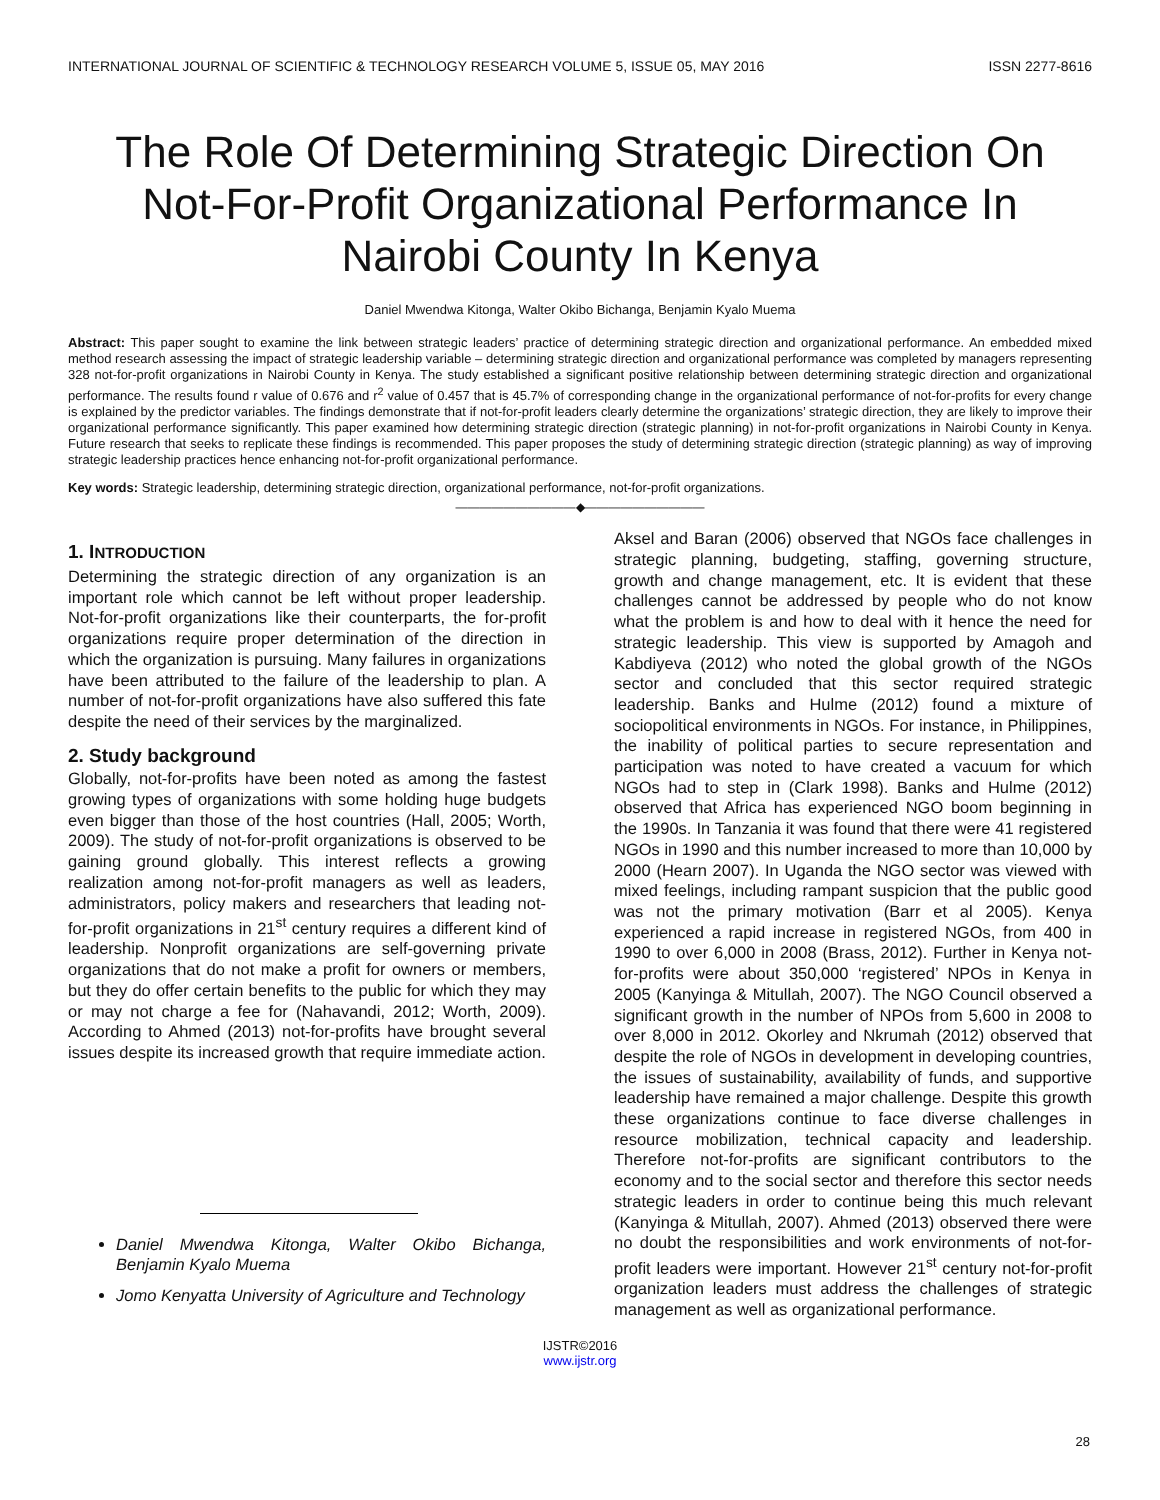INTERNATIONAL JOURNAL OF SCIENTIFIC & TECHNOLOGY RESEARCH VOLUME 5, ISSUE 05, MAY 2016 ISSN 2277-8616
The Role Of Determining Strategic Direction On Not-For-Profit Organizational Performance In Nairobi County In Kenya
Daniel Mwendwa Kitonga, Walter Okibo Bichanga, Benjamin Kyalo Muema
Abstract: This paper sought to examine the link between strategic leaders’ practice of determining strategic direction and organizational performance. An embedded mixed method research assessing the impact of strategic leadership variable – determining strategic direction and organizational performance was completed by managers representing 328 not-for-profit organizations in Nairobi County in Kenya. The study established a significant positive relationship between determining strategic direction and organizational performance. The results found r value of 0.676 and r<sup>2</sup> value of 0.457 that is 45.7% of corresponding change in the organizational performance of not-for-profits for every change is explained by the predictor variables. The findings demonstrate that if not-for-profit leaders clearly determine the organizations’ strategic direction, they are likely to improve their organizational performance significantly. This paper examined how determining strategic direction (strategic planning) in not-for-profit organizations in Nairobi County in Kenya. Future research that seeks to replicate these findings is recommended. This paper proposes the study of determining strategic direction (strategic planning) as way of improving strategic leadership practices hence enhancing not-for-profit organizational performance.
Key words: Strategic leadership, determining strategic direction, organizational performance, not-for-profit organizations.
——————————◆——————————
1. INTRODUCTION
Determining the strategic direction of any organization is an important role which cannot be left without proper leadership. Not-for-profit organizations like their counterparts, the for-profit organizations require proper determination of the direction in which the organization is pursuing. Many failures in organizations have been attributed to the failure of the leadership to plan. A number of not-for-profit organizations have also suffered this fate despite the need of their services by the marginalized.
2. Study background
Globally, not-for-profits have been noted as among the fastest growing types of organizations with some holding huge budgets even bigger than those of the host countries (Hall, 2005; Worth, 2009). The study of not-for-profit organizations is observed to be gaining ground globally. This interest reflects a growing realization among not-for-profit managers as well as leaders, administrators, policy makers and researchers that leading not-for-profit organizations in 21<sup>st</sup> century requires a different kind of leadership. Nonprofit organizations are self-governing private organizations that do not make a profit for owners or members, but they do offer certain benefits to the public for which they may or may not charge a fee for (Nahavandi, 2012; Worth, 2009). According to Ahmed (2013) not-for-profits have brought several issues despite its increased growth that require immediate action.
Daniel Mwendwa Kitonga, Walter Okibo Bichanga, Benjamin Kyalo Muema
Jomo Kenyatta University of Agriculture and Technology
Aksel and Baran (2006) observed that NGOs face challenges in strategic planning, budgeting, staffing, governing structure, growth and change management, etc. It is evident that these challenges cannot be addressed by people who do not know what the problem is and how to deal with it hence the need for strategic leadership. This view is supported by Amagoh and Kabdiyeva (2012) who noted the global growth of the NGOs sector and concluded that this sector required strategic leadership. Banks and Hulme (2012) found a mixture of sociopolitical environments in NGOs. For instance, in Philippines, the inability of political parties to secure representation and participation was noted to have created a vacuum for which NGOs had to step in (Clark 1998). Banks and Hulme (2012) observed that Africa has experienced NGO boom beginning in the 1990s. In Tanzania it was found that there were 41 registered NGOs in 1990 and this number increased to more than 10,000 by 2000 (Hearn 2007). In Uganda the NGO sector was viewed with mixed feelings, including rampant suspicion that the public good was not the primary motivation (Barr et al 2005). Kenya experienced a rapid increase in registered NGOs, from 400 in 1990 to over 6,000 in 2008 (Brass, 2012). Further in Kenya not-for-profits were about 350,000 ‘registered’ NPOs in Kenya in 2005 (Kanyinga & Mitullah, 2007). The NGO Council observed a significant growth in the number of NPOs from 5,600 in 2008 to over 8,000 in 2012. Okorley and Nkrumah (2012) observed that despite the role of NGOs in development in developing countries, the issues of sustainability, availability of funds, and supportive leadership have remained a major challenge. Despite this growth these organizations continue to face diverse challenges in resource mobilization, technical capacity and leadership. Therefore not-for-profits are significant contributors to the economy and to the social sector and therefore this sector needs strategic leaders in order to continue being this much relevant (Kanyinga & Mitullah, 2007). Ahmed (2013) observed there were no doubt the responsibilities and work environments of not-for-profit leaders were important. However 21<sup>st</sup> century not-for-profit organization leaders must address the challenges of strategic management as well as organizational performance.
28
IJSTR©2016
www.ijstr.org